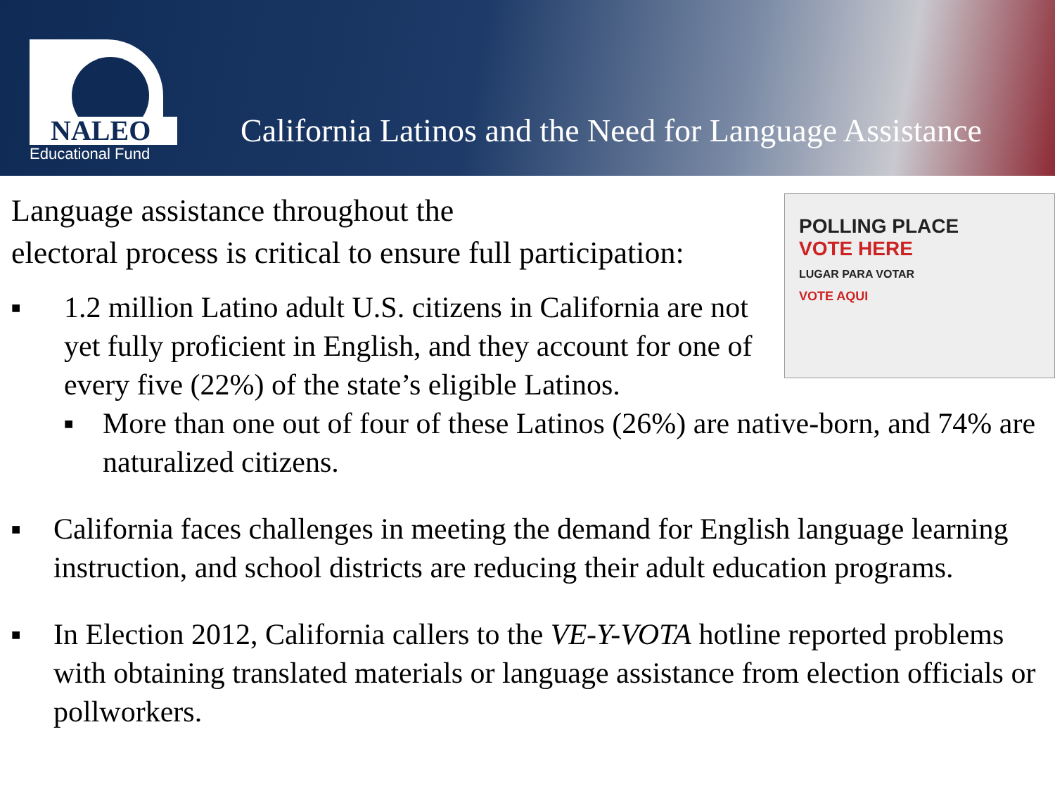NALEO
Educational Fund
California Latinos and the Need for Language Assistance
POLLING PLACE
VOTE HERE
LUGAR PARA VOTAR
VOTE AQUI
Language assistance throughout the
electoral process is critical to ensure full participation:
■ 1.2 million Latino adult U.S. citizens in California are not yet fully proficient in English, and they account for one of every five (22%) of the state’s eligible Latinos.
■ More than one out of four of these Latinos (26%) are native-born, and 74% are naturalized citizens.
■ California faces challenges in meeting the demand for English language learning instruction, and school districts are reducing their adult education programs.
■ In Election 2012, California callers to the VE-Y-VOTA hotline reported problems with obtaining translated materials or language assistance from election officials or pollworkers.